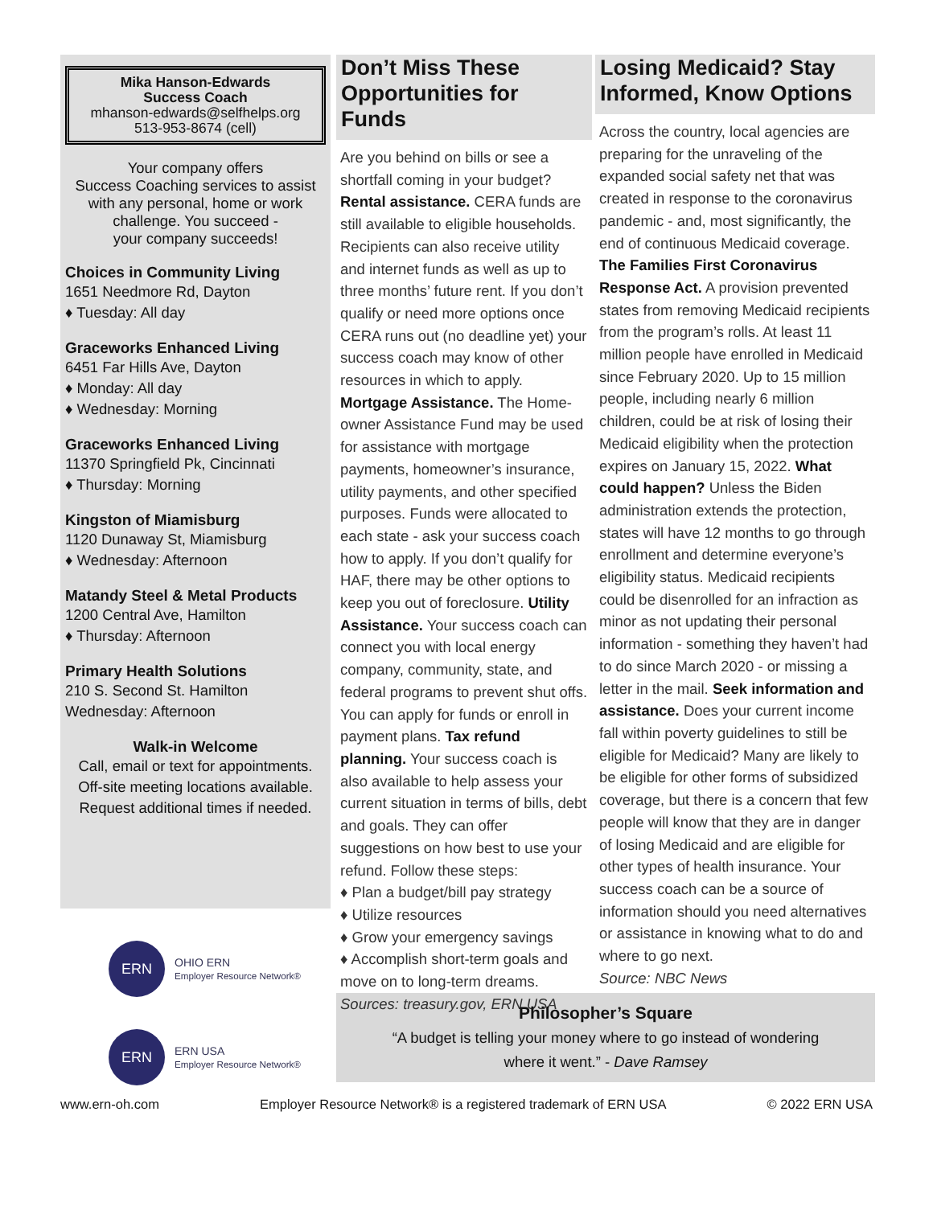Mika Hanson-Edwards
Success Coach
mhanson-edwards@selfhelps.org
513-953-8674 (cell)
Your company offers
Success Coaching services to assist with any personal, home or work challenge. You succeed -
your company succeeds!
Choices in Community Living
1651 Needmore Rd, Dayton
♦ Tuesday: All day
Graceworks Enhanced Living
6451 Far Hills Ave, Dayton
♦ Monday: All day
♦ Wednesday: Morning
Graceworks Enhanced Living
11370 Springfield Pk, Cincinnati
♦ Thursday: Morning
Kingston of Miamisburg
1120 Dunaway St, Miamisburg
♦ Wednesday: Afternoon
Matandy Steel & Metal Products
1200 Central Ave, Hamilton
♦ Thursday: Afternoon
Primary Health Solutions
210 S. Second St. Hamilton
Wednesday: Afternoon
Walk-in Welcome
Call, email or text for appointments. Off-site meeting locations available. Request additional times if needed.
ERN
OHIO ERN
Employer Resource Network®
ERN
ERN USA
Employer Resource Network®
Don’t Miss These Opportunities for Funds
Are you behind on bills or see a shortfall coming in your budget? Rental assistance. CERA funds are still available to eligible households. Recipients can also receive utility and internet funds as well as up to three months’ future rent. If you don’t qualify or need more options once CERA runs out (no deadline yet) your success coach may know of other resources in which to apply. Mortgage Assistance. The Home-owner Assistance Fund may be used for assistance with mortgage payments, homeowner’s insurance, utility payments, and other specified purposes. Funds were allocated to each state - ask your success coach how to apply. If you don’t qualify for HAF, there may be other options to keep you out of foreclosure. Utility Assistance. Your success coach can connect you with local energy company, community, state, and federal programs to prevent shut offs. You can apply for funds or enroll in payment plans. Tax refund planning. Your success coach is also available to help assess your current situation in terms of bills, debt and goals. They can offer suggestions on how best to use your refund. Follow these steps:
♦ Plan a budget/bill pay strategy
♦ Utilize resources
♦ Grow your emergency savings
♦ Accomplish short-term goals and move on to long-term dreams.
Sources: treasury.gov, ERN USA
Losing Medicaid? Stay Informed, Know Options
Across the country, local agencies are preparing for the unraveling of the expanded social safety net that was created in response to the coronavirus pandemic - and, most significantly, the end of continuous Medicaid coverage. The Families First Coronavirus Response Act. A provision prevented states from removing Medicaid recipients from the program’s rolls. At least 11 million people have enrolled in Medicaid since February 2020. Up to 15 million people, including nearly 6 million children, could be at risk of losing their Medicaid eligibility when the protection expires on January 15, 2022. What could happen? Unless the Biden administration extends the protection, states will have 12 months to go through enrollment and determine everyone’s eligibility status. Medicaid recipients could be disenrolled for an infraction as minor as not updating their personal information - something they haven’t had to do since March 2020 - or missing a letter in the mail. Seek information and assistance. Does your current income fall within poverty guidelines to still be eligible for Medicaid? Many are likely to be eligible for other forms of subsidized coverage, but there is a concern that few people will know that they are in danger of losing Medicaid and are eligible for other types of health insurance. Your success coach can be a source of information should you need alternatives or assistance in knowing what to do and where to go next.
Source: NBC News
Philosopher’s Square
“A budget is telling your money where to go instead of wondering
where it went.” - Dave Ramsey
www.ern-oh.com Employer Resource Network® is a registered trademark of ERN USA © 2022 ERN USA